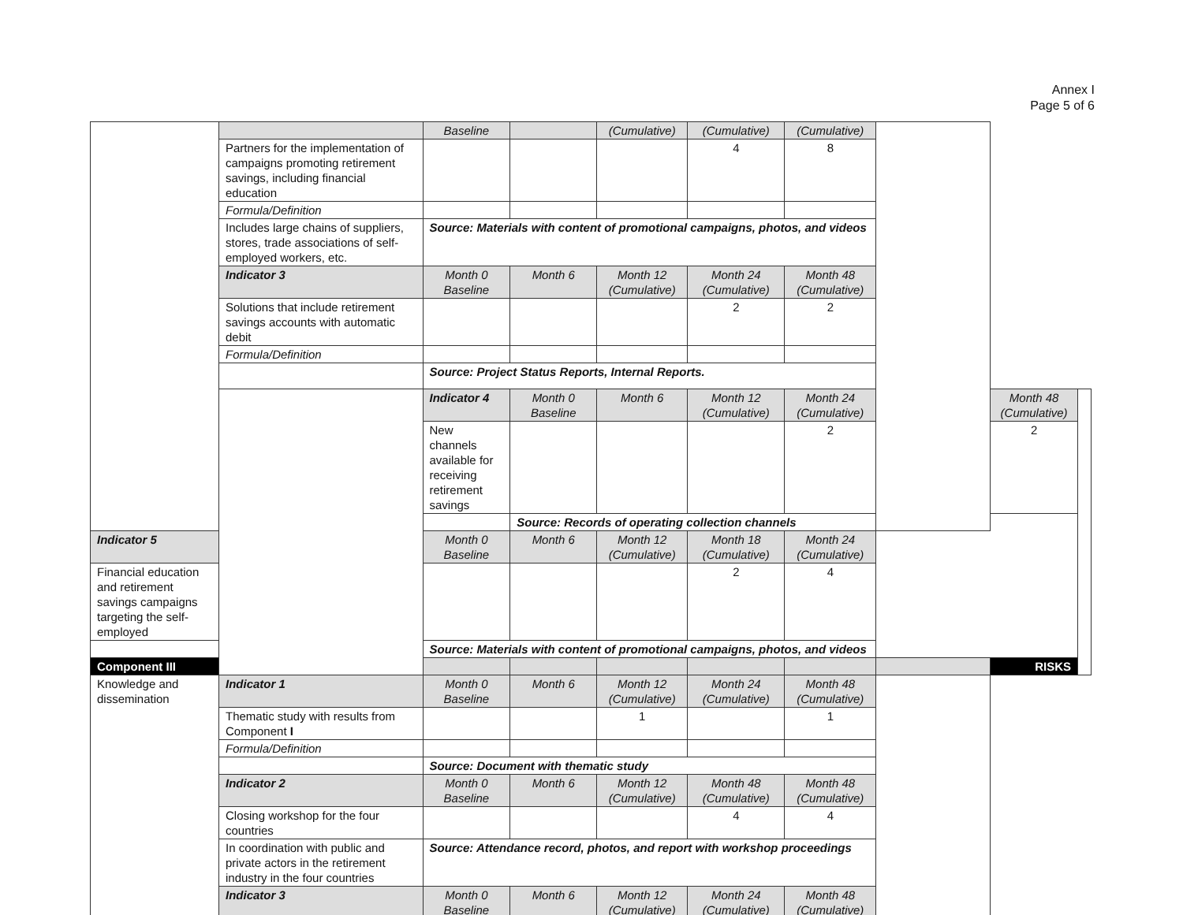Annex I
Page 5 of 6
| | | Baseline | | (Cumulative) | (Cumulative) | (Cumulative) | | | |
| | Partners for the implementation of campaigns promoting retirement savings, including financial education | | | | 4 | 8 | | | |
| | Formula/Definition | | | | | | | | |
| | Includes large chains of suppliers, stores, trade associations of self-employed workers, etc. | Source: Materials with content of promotional campaigns, photos, and videos | | | | | | | |
| | Indicator 3 | Month 0 Baseline | Month 6 | Month 12 (Cumulative) | Month 24 (Cumulative) | Month 48 (Cumulative) | | | |
| | Solutions that include retirement savings accounts with automatic debit | | | | 2 | 2 | | | |
| | Formula/Definition | | | | | | | | |
| | | Source: Project Status Reports, Internal Reports. | | | | | | | |
| | | Indicator 4 | Month 0 Baseline | Month 6 | Month 12 (Cumulative) | Month 24 (Cumulative) | | Month 48 (Cumulative) | |
| | | New channels available for receiving retirement savings | | | | 2 | | 2 | |
| | | | Source: Records of operating collection channels | | | | | | |
| Indicator 5 | | Month 0 Baseline | Month 6 | Month 12 (Cumulative) | Month 18 (Cumulative) | Month 24 (Cumulative) | | | |
| Financial education and retirement savings campaigns targeting the self-employed | | | | | 2 | 4 | | | |
| | | Source: Materials with content of promotional campaigns, photos, and videos | | | | | | | |
| Component III | | | | | | | | RISKS | |
| Knowledge and dissemination | Indicator 1 | Month 0 Baseline | Month 6 | Month 12 (Cumulative) | Month 24 (Cumulative) | Month 48 (Cumulative) | | | |
| | Thematic study with results from Component I | | | 1 | | 1 | | | |
| | Formula/Definition | | | | | | | | |
| | | Source: Document with thematic study | | | | | | | |
| | Indicator 2 | Month 0 Baseline | Month 6 | Month 12 (Cumulative) | Month 48 (Cumulative) | Month 48 (Cumulative) | | | |
| | Closing workshop for the four countries | | | | 4 | 4 | | | |
| | In coordination with public and private actors in the retirement industry in the four countries | Source: Attendance record, photos, and report with workshop proceedings | | | | | | | |
| | Indicator 3 | Month 0 Baseline | Month 6 | Month 12 (Cumulative) | Month 24 (Cumulative) | Month 48 (Cumulative) | | | |